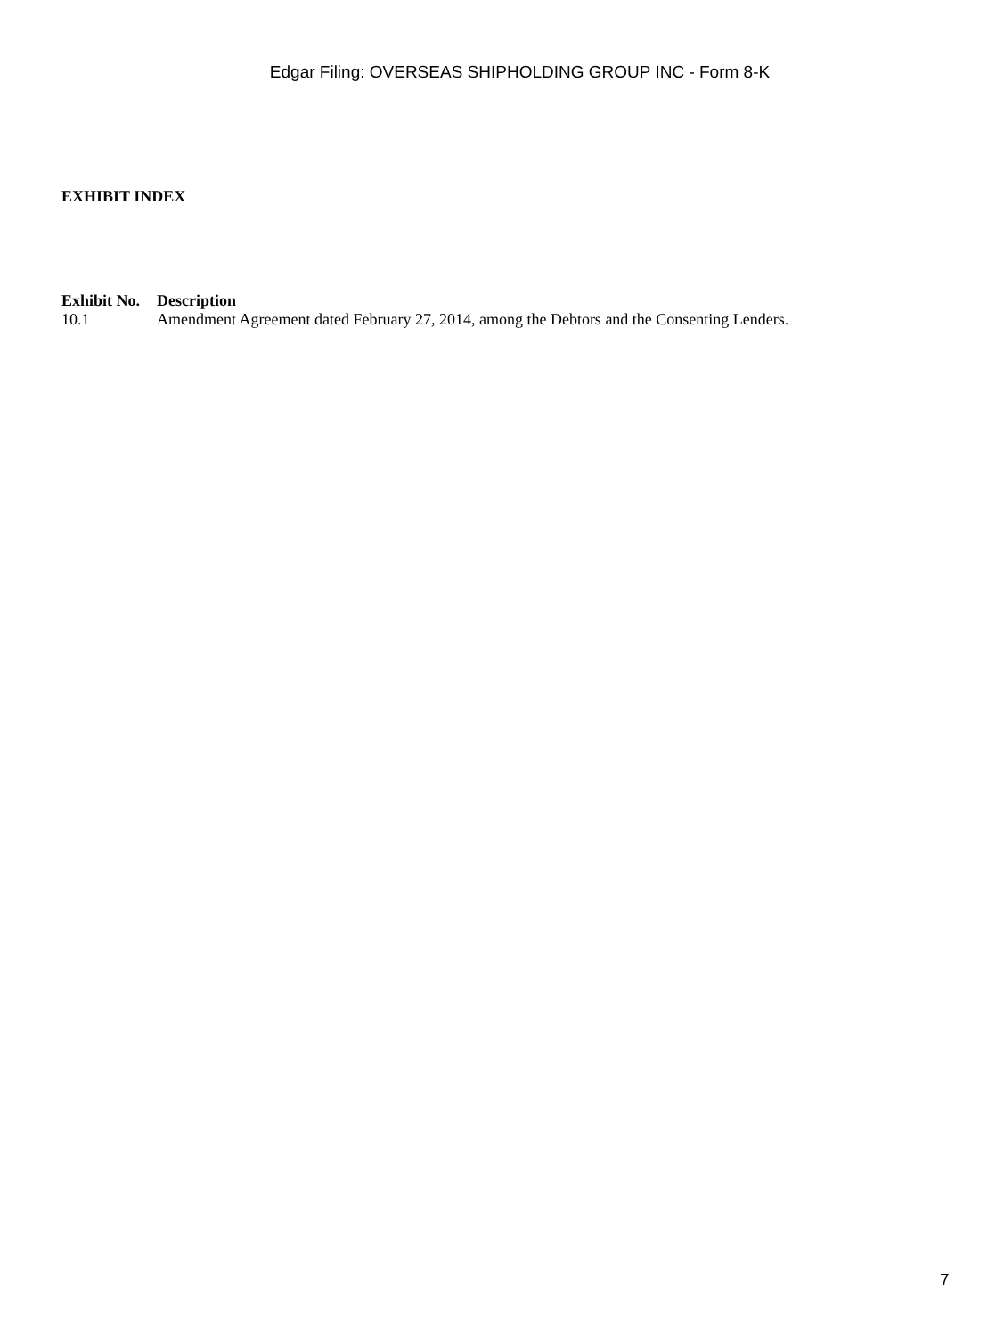Edgar Filing: OVERSEAS SHIPHOLDING GROUP INC - Form 8-K
EXHIBIT INDEX
| Exhibit No. | Description |
| --- | --- |
| 10.1 | Amendment Agreement dated February 27, 2014, among the Debtors and the Consenting Lenders. |
7